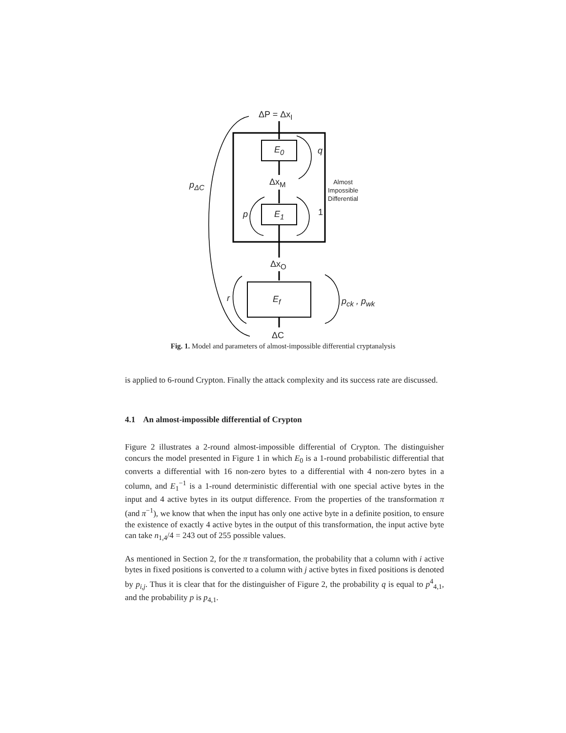ΔP = Δx<sub>I</sub>
E<sub>0</sub> q
p<sub>ΔC</sub> Δx<sub>M</sub> Almost
Impossible
Differential
p E<sub>1</sub> 1
Δx<sub>O</sub>
r E<sub>f</sub> p<sub>ck</sub> , p<sub>wk</sub>
ΔC
Fig. 1. Model and parameters of almost-impossible differential cryptanalysis
is applied to 6-round Crypton. Finally the attack complexity and its success rate are discussed.
4.1 An almost-impossible differential of Crypton
Figure 2 illustrates a 2-round almost-impossible differential of Crypton. The distinguisher concurs the model presented in Figure 1 in which E<sub>0</sub> is a 1-round probabilistic differential that converts a differential with 16 non-zero bytes to a differential with 4 non-zero bytes in a column, and E<sub>1</sub><sup>−1</sup> is a 1-round deterministic differential with one special active bytes in the input and 4 active bytes in its output difference. From the properties of the transformation π (and π<sup>−1</sup>), we know that when the input has only one active byte in a definite position, to ensure the existence of exactly 4 active bytes in the output of this transformation, the input active byte can take n<sub>1,4</sub>/4 = 243 out of 255 possible values.
As mentioned in Section 2, for the π transformation, the probability that a column with i active bytes in fixed positions is converted to a column with j active bytes in fixed positions is denoted by p<sub>i,j</sub>. Thus it is clear that for the distinguisher of Figure 2, the probability q is equal to p<sup>4</sup><sub>4,1</sub>, and the probability p is p<sub>4,1</sub>.